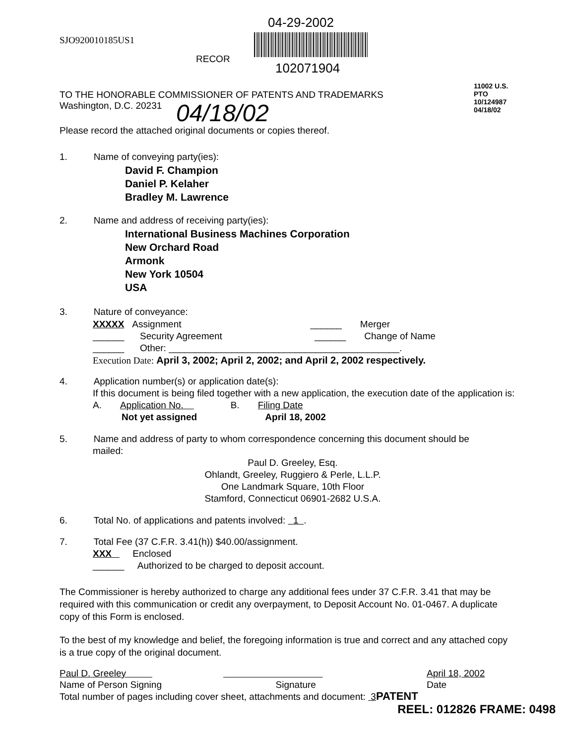04-29-2002
SJO920010185US1
RECOR
102071904
TO THE HONORABLE COMMISSIONER OF PATENTS AND TRADEMARKS
Washington, D.C. 20231
04/18/02
Please record the attached original documents or copies thereof.
11002 U.S. PTO 10/124987 04/18/02
1. Name of conveying party(ies):
David F. Champion
Daniel P. Kelaher
Bradley M. Lawrence
2. Name and address of receiving party(ies):
International Business Machines Corporation
New Orchard Road
Armonk
New York 10504
USA
3. Nature of conveyance:
XXXXX Assignment ______ Merger
______ Security Agreement ______ Change of Name
______ Other: ____________________________________________.
Execution Date: April 3, 2002; April 2, 2002; and April 2, 2002 respectively.
4. Application number(s) or application date(s):
If this document is being filed together with a new application, the execution date of the application is:
A. Application No. B. Filing Date
Not yet assigned April 18, 2002
5. Name and address of party to whom correspondence concerning this document should be
mailed:
Paul D. Greeley, Esq.
Ohlandt, Greeley, Ruggiero & Perle, L.L.P.
One Landmark Square, 10th Floor
Stamford, Connecticut 06901-2682 U.S.A.
6. Total No. of applications and patents involved: 1 .
7. Total Fee (37 C.F.R. 3.41(h)) $40.00/assignment.
XXX Enclosed
______ Authorized to be charged to deposit account.
The Commissioner is hereby authorized to charge any additional fees under 37 C.F.R. 3.41 that may be required with this communication or credit any overpayment, to Deposit Account No. 01-0467. A duplicate copy of this Form is enclosed.
To the best of my knowledge and belief, the foregoing information is true and correct and any attached copy is a true copy of the original document.
Paul D. Greeley
Name of Person Signing
Signature April 18, 2002
Date
Total number of pages including cover sheet, attachments and document: 3 PATENT
REEL: 012826 FRAME: 0498